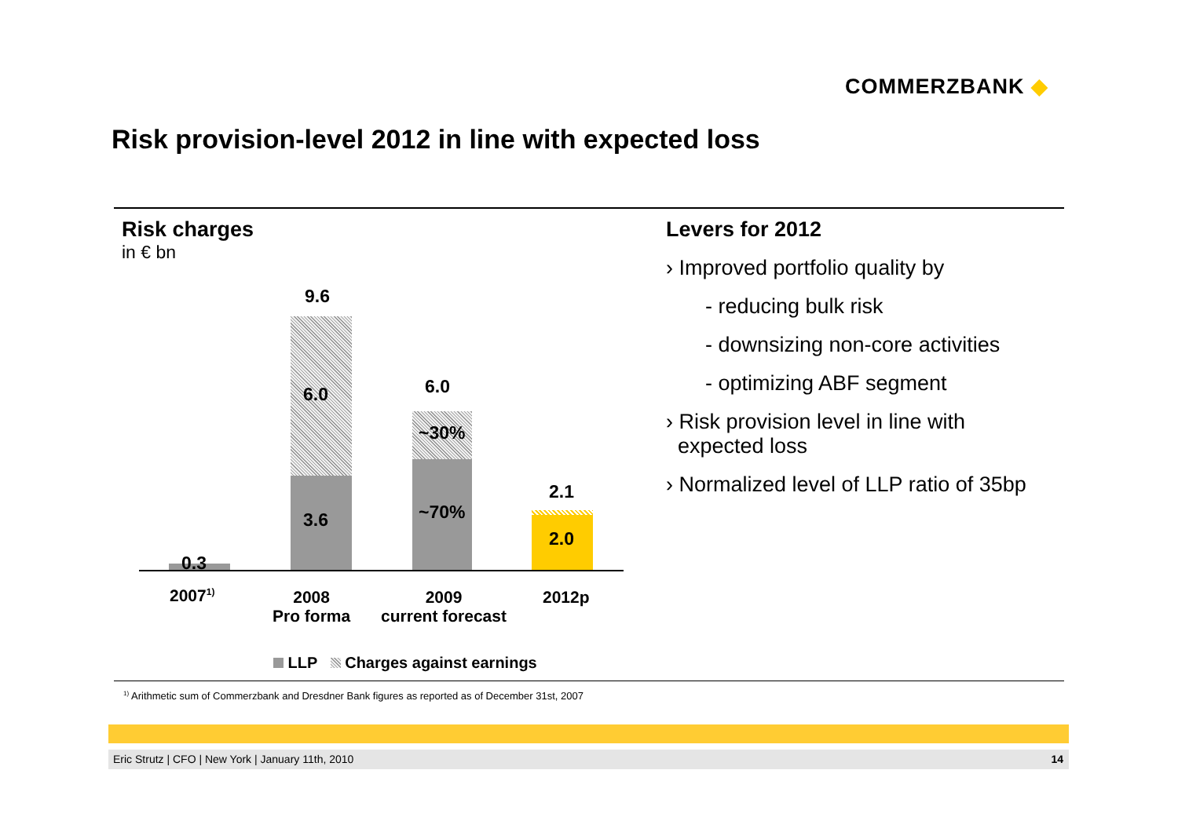COMMERZBANK ◆
Risk provision-level 2012 in line with expected loss
Risk charges
in € bn
0.3
9.6
6.0
3.6
6.0
~30%
~70%
2.1
2.0
2007<sup>1)</sup>
2008
Pro forma
2009
current forecast
2012p
LLP Charges against earnings
Levers for 2012
› Improved portfolio quality by
- reducing bulk risk
- downsizing non-core activities
- optimizing ABF segment
› Risk provision level in line with
expected loss
› Normalized level of LLP ratio of 35bp
<sup>1)</sup> Arithmetic sum of Commerzbank and Dresdner Bank figures as reported as of December 31st, 2007
Eric Strutz | CFO | New York | January 11th, 2010 14